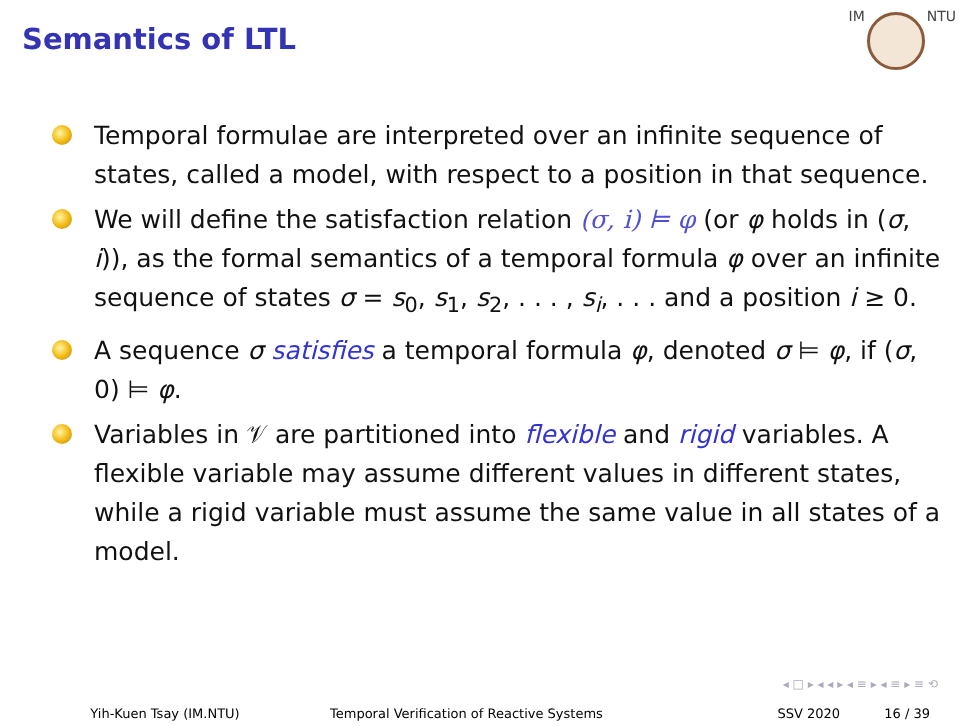Semantics of LTL
IM NTU
Temporal formulae are interpreted over an infinite sequence of states, called a model, with respect to a position in that sequence.
We will define the satisfaction relation (σ, i) ⊨ φ (or φ holds in (σ, i)), as the formal semantics of a temporal formula φ over an infinite sequence of states σ = s<sub>0</sub>, s<sub>1</sub>, s<sub>2</sub>, . . . , s<sub>i</sub>, . . . and a position i ≥ 0.
A sequence σ satisfies a temporal formula φ, denoted σ ⊨ φ, if (σ, 0) ⊨ φ.
Variables in 𝒱 are partitioned into flexible and rigid variables. A flexible variable may assume different values in different states, while a rigid variable must assume the same value in all states of a model.
◂ □ ▸ ◂ ◂ ▸ ◂ ≡ ▸ ◂ ≡ ▸ ≡ ⟲
Yih-Kuen Tsay (IM.NTU) Temporal Verification of Reactive Systems SSV 2020 16 / 39